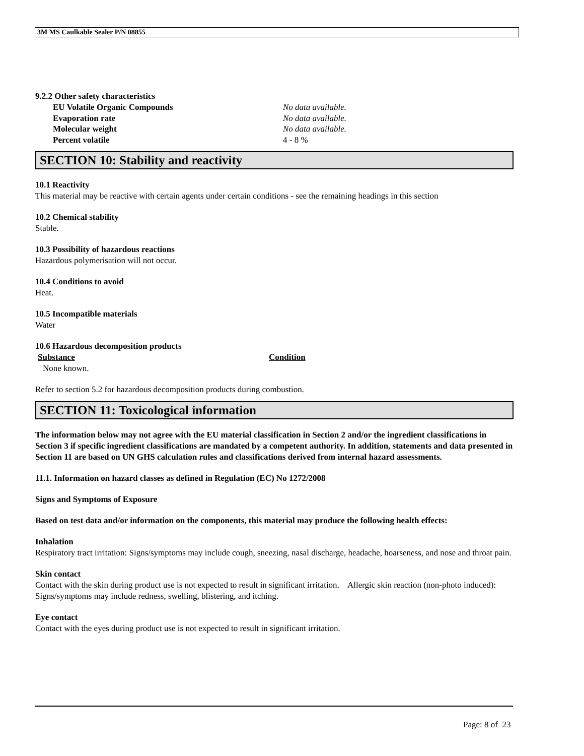3M MS Caulkable Sealer P/N 08855
9.2.2 Other safety characteristics
| EU Volatile Organic Compounds | No data available. |
| Evaporation rate | No data available. |
| Molecular weight | No data available. |
| Percent volatile | 4 - 8 % |
SECTION 10: Stability and reactivity
10.1 Reactivity
This material may be reactive with certain agents under certain conditions - see the remaining headings in this section
10.2 Chemical stability
Stable.
10.3 Possibility of hazardous reactions
Hazardous polymerisation will not occur.
10.4 Conditions to avoid
Heat.
10.5 Incompatible materials
Water
10.6 Hazardous decomposition products
| Substance | Condition |
| --- | --- |
| None known. | |
Refer to section 5.2 for hazardous decomposition products during combustion.
SECTION 11: Toxicological information
The information below may not agree with the EU material classification in Section 2 and/or the ingredient classifications in Section 3 if specific ingredient classifications are mandated by a competent authority. In addition, statements and data presented in Section 11 are based on UN GHS calculation rules and classifications derived from internal hazard assessments.
11.1. Information on hazard classes as defined in Regulation (EC) No 1272/2008
Signs and Symptoms of Exposure
Based on test data and/or information on the components, this material may produce the following health effects:
Inhalation
Respiratory tract irritation: Signs/symptoms may include cough, sneezing, nasal discharge, headache, hoarseness, and nose and throat pain.
Skin contact
Contact with the skin during product use is not expected to result in significant irritation. Allergic skin reaction (non-photo induced): Signs/symptoms may include redness, swelling, blistering, and itching.
Eye contact
Contact with the eyes during product use is not expected to result in significant irritation.
Page: 8 of 23